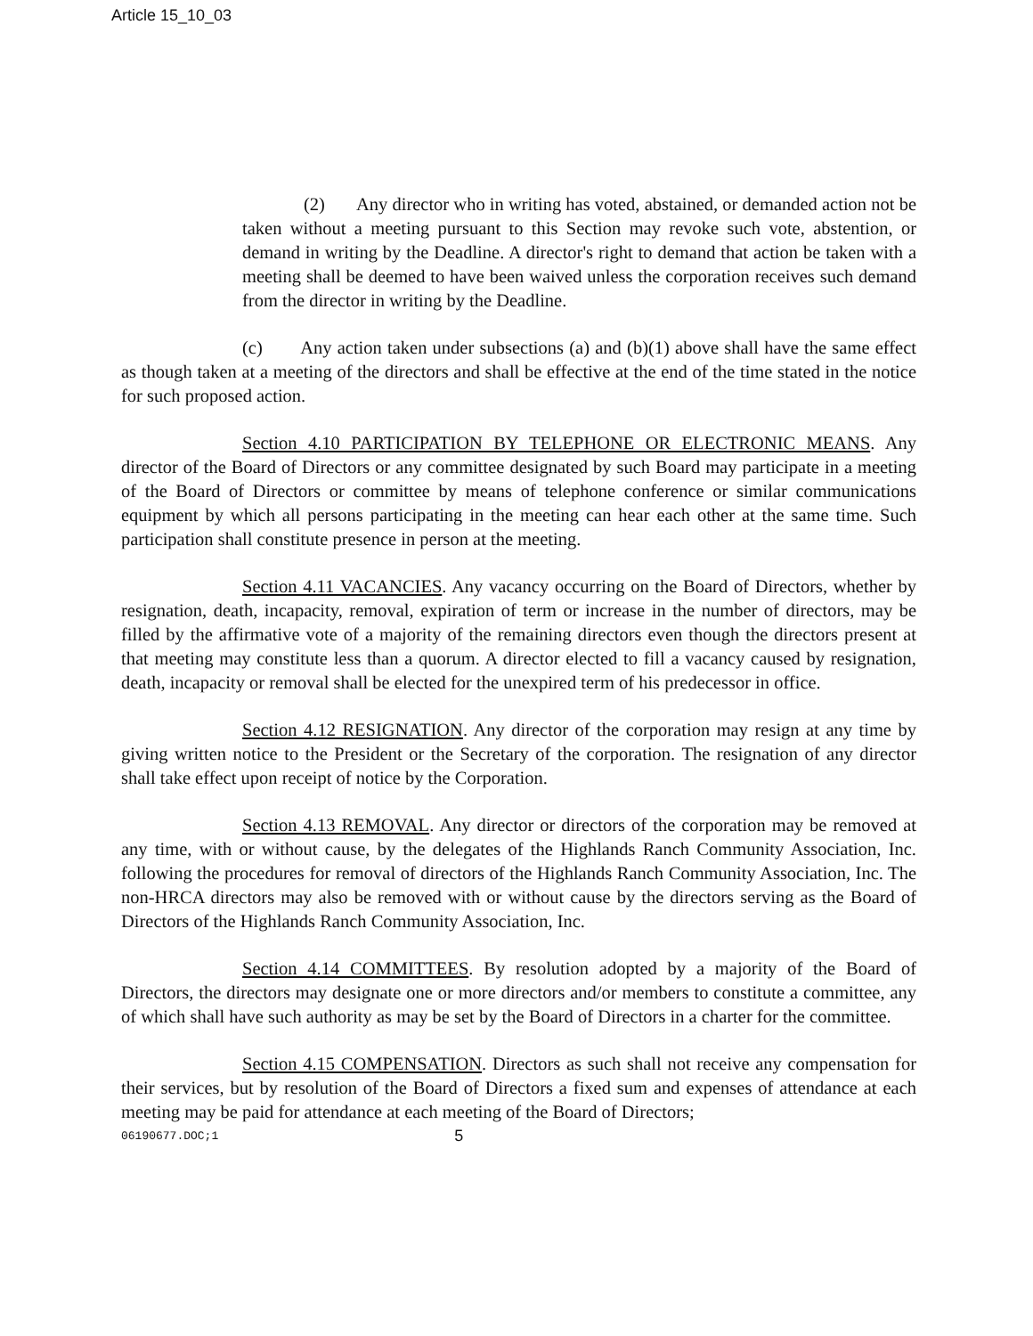Article 15_10_03
(2) Any director who in writing has voted, abstained, or demanded action not be taken without a meeting pursuant to this Section may revoke such vote, abstention, or demand in writing by the Deadline. A director's right to demand that action be taken with a meeting shall be deemed to have been waived unless the corporation receives such demand from the director in writing by the Deadline.
(c) Any action taken under subsections (a) and (b)(1) above shall have the same effect as though taken at a meeting of the directors and shall be effective at the end of the time stated in the notice for such proposed action.
Section 4.10 PARTICIPATION BY TELEPHONE OR ELECTRONIC MEANS. Any director of the Board of Directors or any committee designated by such Board may participate in a meeting of the Board of Directors or committee by means of telephone conference or similar communications equipment by which all persons participating in the meeting can hear each other at the same time. Such participation shall constitute presence in person at the meeting.
Section 4.11 VACANCIES. Any vacancy occurring on the Board of Directors, whether by resignation, death, incapacity, removal, expiration of term or increase in the number of directors, may be filled by the affirmative vote of a majority of the remaining directors even though the directors present at that meeting may constitute less than a quorum. A director elected to fill a vacancy caused by resignation, death, incapacity or removal shall be elected for the unexpired term of his predecessor in office.
Section 4.12 RESIGNATION. Any director of the corporation may resign at any time by giving written notice to the President or the Secretary of the corporation. The resignation of any director shall take effect upon receipt of notice by the Corporation.
Section 4.13 REMOVAL. Any director or directors of the corporation may be removed at any time, with or without cause, by the delegates of the Highlands Ranch Community Association, Inc. following the procedures for removal of directors of the Highlands Ranch Community Association, Inc. The non-HRCA directors may also be removed with or without cause by the directors serving as the Board of Directors of the Highlands Ranch Community Association, Inc.
Section 4.14 COMMITTEES. By resolution adopted by a majority of the Board of Directors, the directors may designate one or more directors and/or members to constitute a committee, any of which shall have such authority as may be set by the Board of Directors in a charter for the committee.
Section 4.15 COMPENSATION. Directors as such shall not receive any compensation for their services, but by resolution of the Board of Directors a fixed sum and expenses of attendance at each meeting may be paid for attendance at each meeting of the Board of Directors;
06190677.DOC;1 5